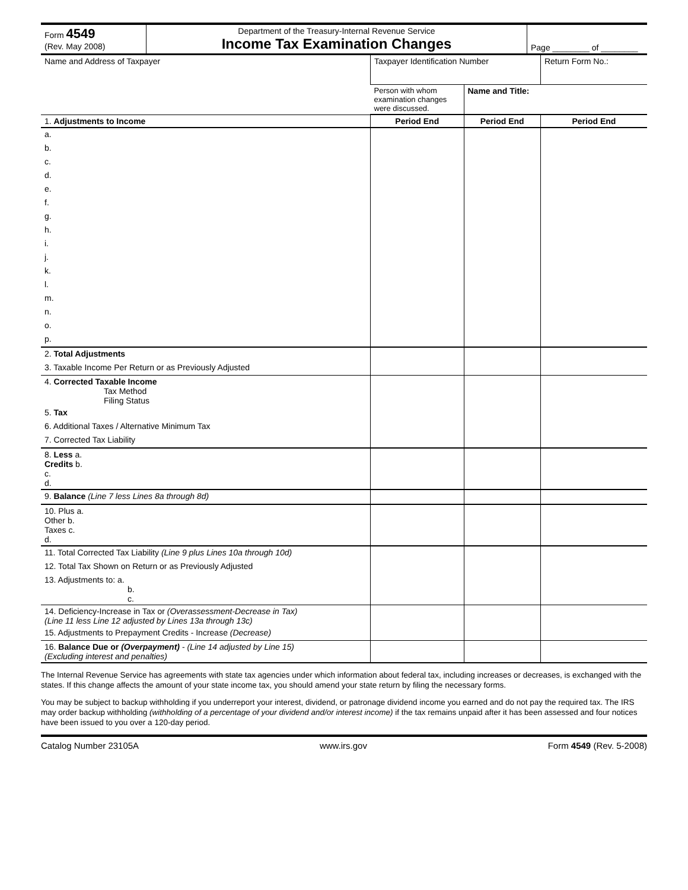| Form 4549 (Rev. May 2008) | Department of the Treasury-Internal Revenue Service Income Tax Examination Changes | Page ________ of ________ |
| Name and Address of Taxpayer | Taxpayer Identification Number | | Return Form No.: | |
| | Person with whom examination changes were discussed. | Name and Title: | | |
| 1. Adjustments to Income | Period End | Period End | | Period End |
| a. | | | | |
| b. | | | | |
| c. | | | | |
| d. | | | | |
| e. | | | | |
| f. | | | | |
| g. | | | | |
| h. | | | | |
| i. | | | | |
| j. | | | | |
| k. | | | | |
| l. | | | | |
| m. | | | | |
| n. | | | | |
| o. | | | | |
| p. | | | | |
| 2. Total Adjustments | | | | |
| 3. Taxable Income Per Return or as Previously Adjusted | | | | |
| 4. Corrected Taxable Income Tax Method Filing Status | | | | |
| 5. Tax | | | | |
| 6. Additional Taxes / Alternative Minimum Tax | | | | |
| 7. Corrected Tax Liability | | | | |
| 8. Less a. Credits b. c. d. | | | | |
| 9. Balance (Line 7 less Lines 8a through 8d) | | | | |
| 10. Plus a. Other b. Taxes c. d. | | | | |
| 11. Total Corrected Tax Liability (Line 9 plus Lines 10a through 10d) | | | | |
| 12. Total Tax Shown on Return or as Previously Adjusted | | | | |
| 13. Adjustments to: a. b. c. | | | | |
| 14. Deficiency-Increase in Tax or (Overassessment-Decrease in Tax) (Line 11 less Line 12 adjusted by Lines 13a through 13c) | | | | |
| 15. Adjustments to Prepayment Credits - Increase (Decrease) | | | | |
| 16. Balance Due or (Overpayment) - (Line 14 adjusted by Line 15) (Excluding interest and penalties) | | | | |
The Internal Revenue Service has agreements with state tax agencies under which information about federal tax, including increases or decreases, is exchanged with the states. If this change affects the amount of your state income tax, you should amend your state return by filing the necessary forms.
You may be subject to backup withholding if you underreport your interest, dividend, or patronage dividend income you earned and do not pay the required tax. The IRS may order backup withholding (withholding of a percentage of your dividend and/or interest income) if the tax remains unpaid after it has been assessed and four notices have been issued to you over a 120-day period.
Catalog Number 23105A www.irs.gov Form 4549 (Rev. 5-2008)